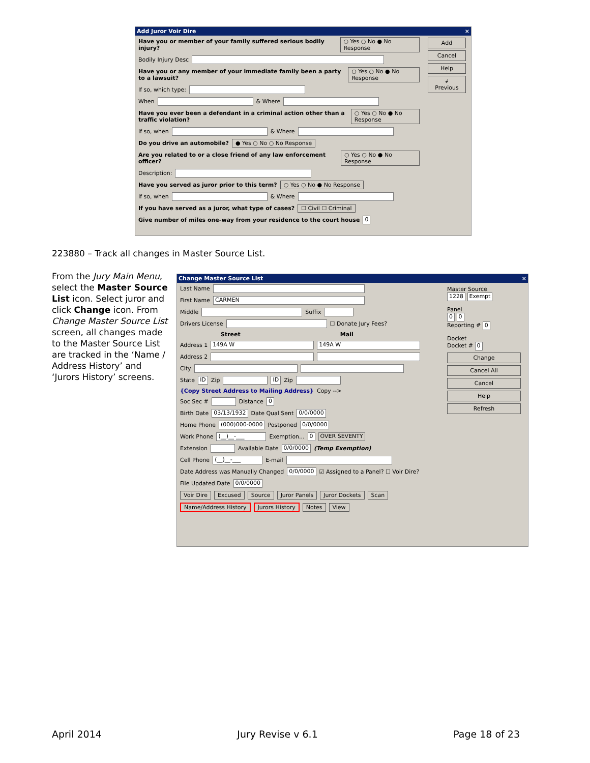Add Juror Voir Dire ×
Have you or member of your family suffered serious bodily injury? ○ Yes ○ No ● No Response
Bodily Injury Desc
Have you or any member of your immediate family been a party to a lawsuit? ○ Yes ○ No ● No Response
If so, which type:
When & Where
Have you ever been a defendant in a criminal action other than a traffic violation? ○ Yes ○ No ● No Response
If so, when & Where
Do you drive an automobile? ● Yes ○ No ○ No Response
Are you related to or a close friend of any law enforcement officer? ○ Yes ○ No ● No Response
Description:
Have you served as juror prior to this term? ○ Yes ○ No ● No Response
If so, when & Where
If you have served as a juror, what type of cases? ☐ Civil ☐ Criminal
Give number of miles one-way from your residence to the court house 0
Add
Cancel
Help
↲ Previous
223880 – Track all changes in Master Source List.
From the Jury Main Menu, select the Master Source List icon. Select juror and click Change icon. From Change Master Source List screen, all changes made to the Master Source List are tracked in the ‘Name / Address History’ and ‘Jurors History’ screens.
Change Master Source List ×
Last Name
First Name CARMEN
Middle Suffix
Drivers License ☐ Donate Jury Fees?
Street Mail
Address 1 149A W 149A W
Address 2
City
State ID Zip ID Zip
{Copy Street Address to Mailing Address} Copy -->
Soc Sec # Distance 0
Birth Date 03/13/1932 Date Qual Sent 0/0/0000
Home Phone (000)000-0000 Postponed 0/0/0000
Work Phone (__)__-___ Exemption... 0 OVER SEVENTY
Extension Available Date 0/0/0000 (Temp Exemption)
Cell Phone (__)__-___ E-mail
Date Address was Manually Changed 0/0/0000 ☑ Assigned to a Panel? ☐ Voir Dire?
File Updated Date 0/0/0000
Voir Dire Excused Source Juror Panels Juror Dockets Scan
Name/Address History Jurors History Notes View
Master Source
1228 Exempt
Panel
0 0
Reporting # 0
Docket
Docket # 0
Change
Cancel All
Cancel
Help
Refresh
April 2014 Jury Revise v 6.1 Page 18 of 23